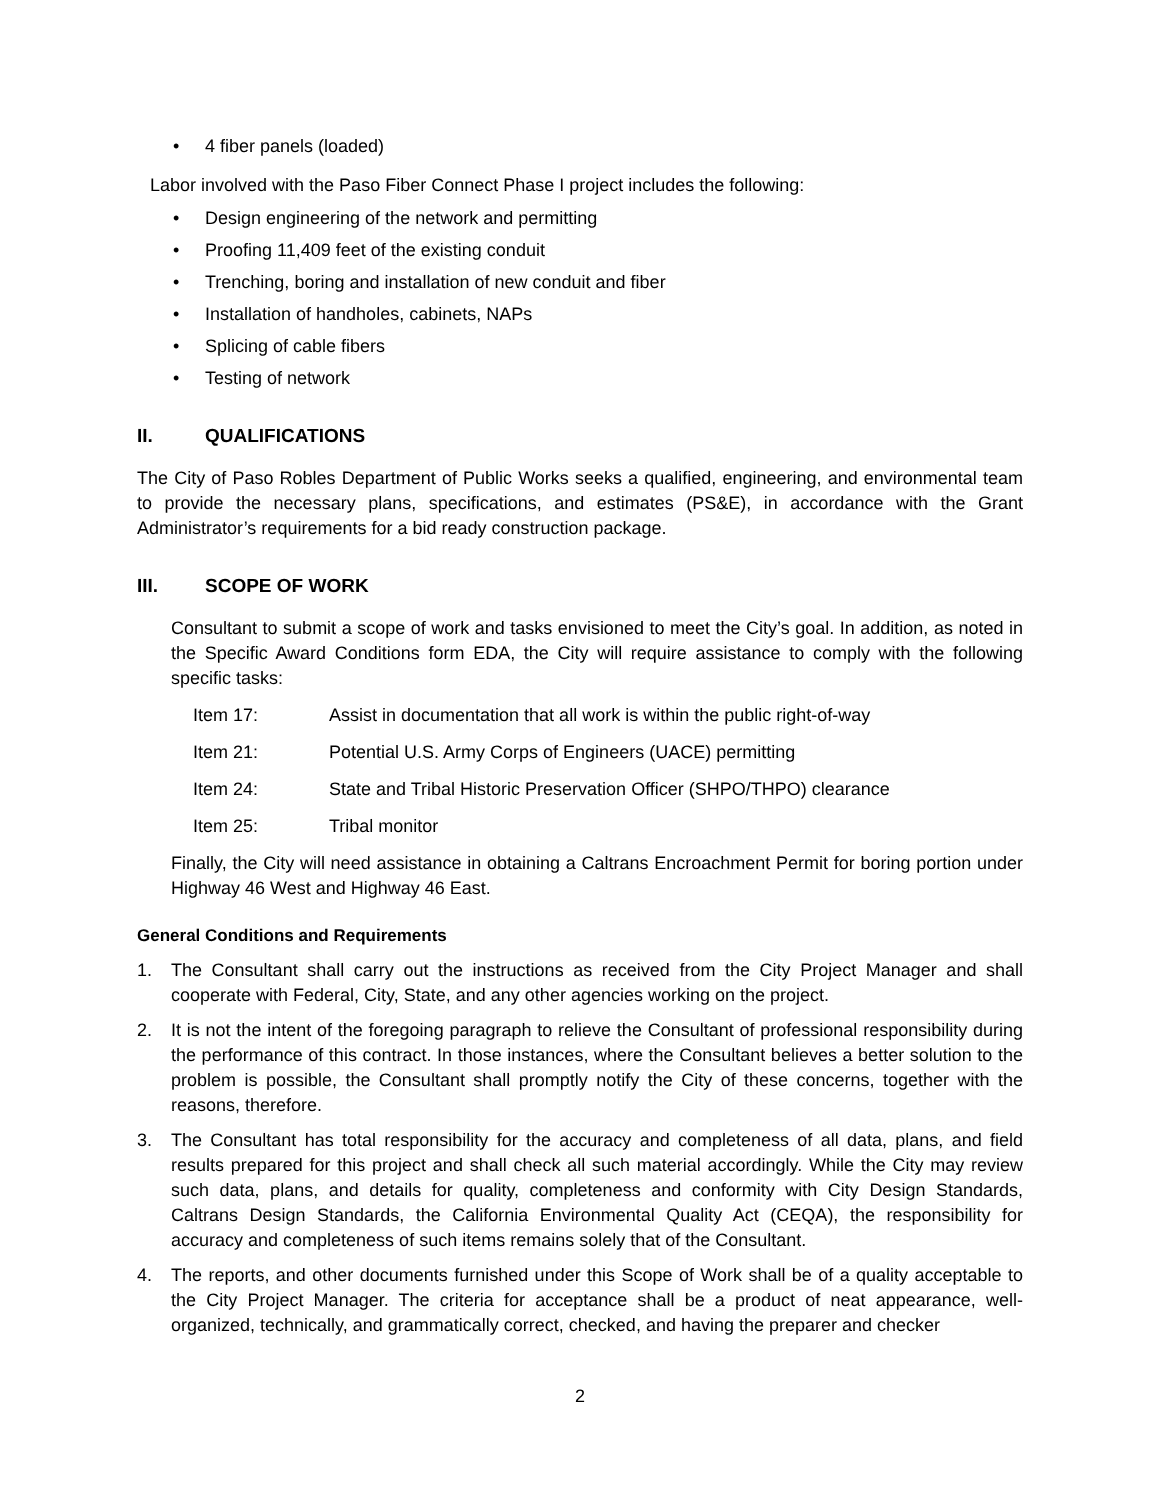• 4 fiber panels (loaded)
Labor involved with the Paso Fiber Connect Phase I project includes the following:
• Design engineering of the network and permitting
• Proofing 11,409 feet of the existing conduit
• Trenching, boring and installation of new conduit and fiber
• Installation of handholes, cabinets, NAPs
• Splicing of cable fibers
• Testing of network
II. QUALIFICATIONS
The City of Paso Robles Department of Public Works seeks a qualified, engineering, and environmental team to provide the necessary plans, specifications, and estimates (PS&E), in accordance with the Grant Administrator’s requirements for a bid ready construction package.
III. SCOPE OF WORK
Consultant to submit a scope of work and tasks envisioned to meet the City’s goal. In addition, as noted in the Specific Award Conditions form EDA, the City will require assistance to comply with the following specific tasks:
Item 17: Assist in documentation that all work is within the public right-of-way
Item 21: Potential U.S. Army Corps of Engineers (UACE) permitting
Item 24: State and Tribal Historic Preservation Officer (SHPO/THPO) clearance
Item 25: Tribal monitor
Finally, the City will need assistance in obtaining a Caltrans Encroachment Permit for boring portion under Highway 46 West and Highway 46 East.
General Conditions and Requirements
1. The Consultant shall carry out the instructions as received from the City Project Manager and shall cooperate with Federal, City, State, and any other agencies working on the project.
2. It is not the intent of the foregoing paragraph to relieve the Consultant of professional responsibility during the performance of this contract. In those instances, where the Consultant believes a better solution to the problem is possible, the Consultant shall promptly notify the City of these concerns, together with the reasons, therefore.
3. The Consultant has total responsibility for the accuracy and completeness of all data, plans, and field results prepared for this project and shall check all such material accordingly. While the City may review such data, plans, and details for quality, completeness and conformity with City Design Standards, Caltrans Design Standards, the California Environmental Quality Act (CEQA), the responsibility for accuracy and completeness of such items remains solely that of the Consultant.
4. The reports, and other documents furnished under this Scope of Work shall be of a quality acceptable to the City Project Manager. The criteria for acceptance shall be a product of neat appearance, well-organized, technically, and grammatically correct, checked, and having the preparer and checker
2